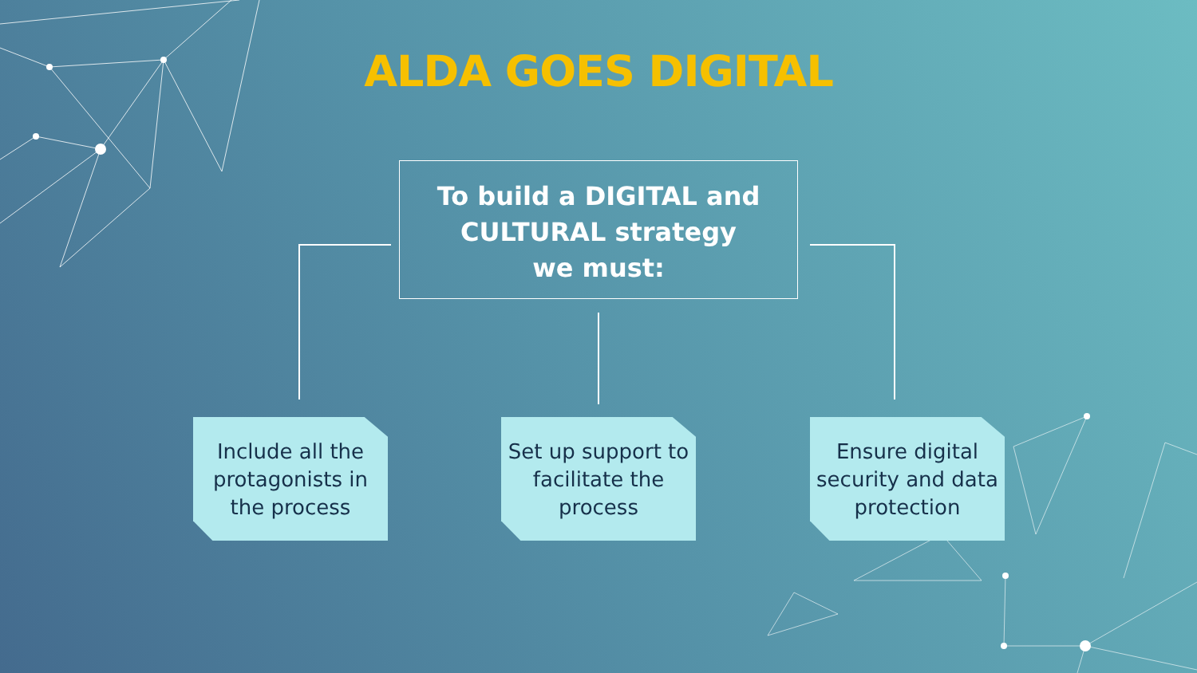ALDA GOES DIGITAL
To build a DIGITAL and
CULTURAL strategy
we must:
Include all the protagonists in the process
Set up support to facilitate the process
Ensure digital security and data protection